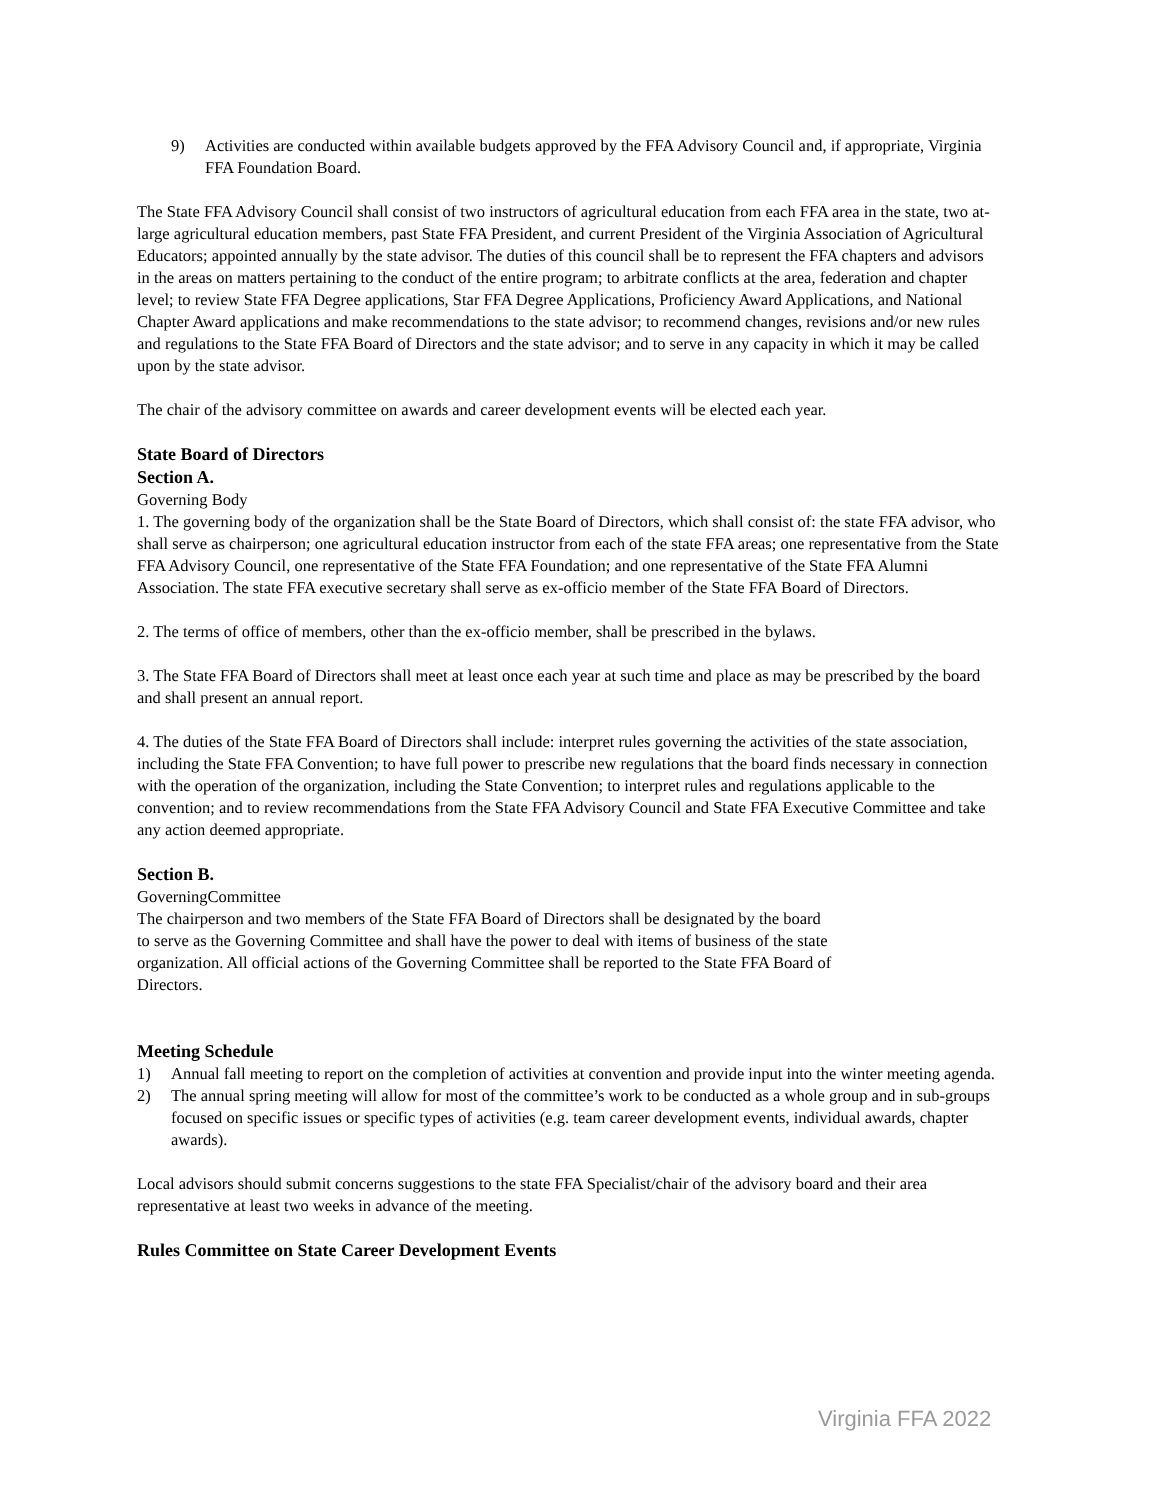9) Activities are conducted within available budgets approved by the FFA Advisory Council and, if appropriate, Virginia FFA Foundation Board.
The State FFA Advisory Council shall consist of two instructors of agricultural education from each FFA area in the state, two at-large agricultural education members, past State FFA President, and current President of the Virginia Association of Agricultural Educators; appointed annually by the state advisor. The duties of this council shall be to represent the FFA chapters and advisors in the areas on matters pertaining to the conduct of the entire program; to arbitrate conflicts at the area, federation and chapter level; to review State FFA Degree applications, Star FFA Degree Applications, Proficiency Award Applications, and National Chapter Award applications and make recommendations to the state advisor; to recommend changes, revisions and/or new rules and regulations to the State FFA Board of Directors and the state advisor; and to serve in any capacity in which it may be called upon by the state advisor.
The chair of the advisory committee on awards and career development events will be elected each year.
State Board of Directors
Section A.
Governing Body
1. The governing body of the organization shall be the State Board of Directors, which shall consist of: the state FFA advisor, who shall serve as chairperson; one agricultural education instructor from each of the state FFA areas; one representative from the State FFA Advisory Council, one representative of the State FFA Foundation; and one representative of the State FFA Alumni Association. The state FFA executive secretary shall serve as ex-officio member of the State FFA Board of Directors.
2. The terms of office of members, other than the ex-officio member, shall be prescribed in the bylaws.
3. The State FFA Board of Directors shall meet at least once each year at such time and place as may be prescribed by the board and shall present an annual report.
4. The duties of the State FFA Board of Directors shall include: interpret rules governing the activities of the state association, including the State FFA Convention; to have full power to prescribe new regulations that the board finds necessary in connection with the operation of the organization, including the State Convention; to interpret rules and regulations applicable to the convention; and to review recommendations from the State FFA Advisory Council and State FFA Executive Committee and take any action deemed appropriate.
Section B.
GoverningCommittee
The chairperson and two members of the State FFA Board of Directors shall be designated by the board to serve as the Governing Committee and shall have the power to deal with items of business of the state organization. All official actions of the Governing Committee shall be reported to the State FFA Board of Directors.
Meeting Schedule
1) Annual fall meeting to report on the completion of activities at convention and provide input into the winter meeting agenda.
2) The annual spring meeting will allow for most of the committee’s work to be conducted as a whole group and in sub-groups focused on specific issues or specific types of activities (e.g. team career development events, individual awards, chapter awards).
Local advisors should submit concerns suggestions to the state FFA Specialist/chair of the advisory board and their area representative at least two weeks in advance of the meeting.
Rules Committee on State Career Development Events
Virginia FFA 2022